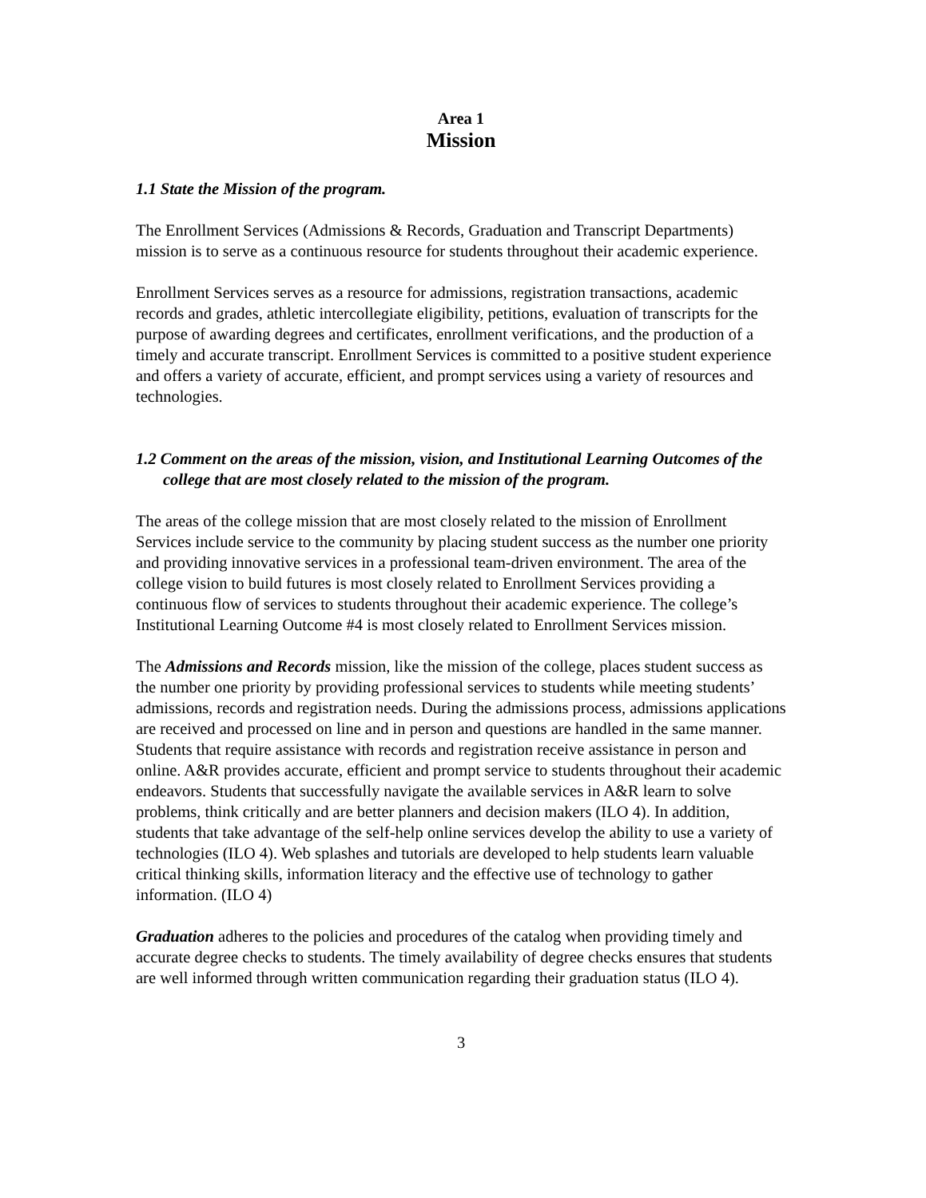Area 1
Mission
1.1 State the Mission of the program.
The Enrollment Services (Admissions & Records, Graduation and Transcript Departments) mission is to serve as a continuous resource for students throughout their academic experience.
Enrollment Services serves as a resource for admissions, registration transactions, academic records and grades, athletic intercollegiate eligibility, petitions, evaluation of transcripts for the purpose of awarding degrees and certificates, enrollment verifications, and the production of a timely and accurate transcript. Enrollment Services is committed to a positive student experience and offers a variety of accurate, efficient, and prompt services using a variety of resources and technologies.
1.2 Comment on the areas of the mission, vision, and Institutional Learning Outcomes of the college that are most closely related to the mission of the program.
The areas of the college mission that are most closely related to the mission of Enrollment Services include service to the community by placing student success as the number one priority and providing innovative services in a professional team-driven environment. The area of the college vision to build futures is most closely related to Enrollment Services providing a continuous flow of services to students throughout their academic experience. The college’s Institutional Learning Outcome #4 is most closely related to Enrollment Services mission.
The Admissions and Records mission, like the mission of the college, places student success as the number one priority by providing professional services to students while meeting students’ admissions, records and registration needs. During the admissions process, admissions applications are received and processed on line and in person and questions are handled in the same manner. Students that require assistance with records and registration receive assistance in person and online. A&R provides accurate, efficient and prompt service to students throughout their academic endeavors. Students that successfully navigate the available services in A&R learn to solve problems, think critically and are better planners and decision makers (ILO 4). In addition, students that take advantage of the self-help online services develop the ability to use a variety of technologies (ILO 4). Web splashes and tutorials are developed to help students learn valuable critical thinking skills, information literacy and the effective use of technology to gather information. (ILO 4)
Graduation adheres to the policies and procedures of the catalog when providing timely and accurate degree checks to students. The timely availability of degree checks ensures that students are well informed through written communication regarding their graduation status (ILO 4).
3